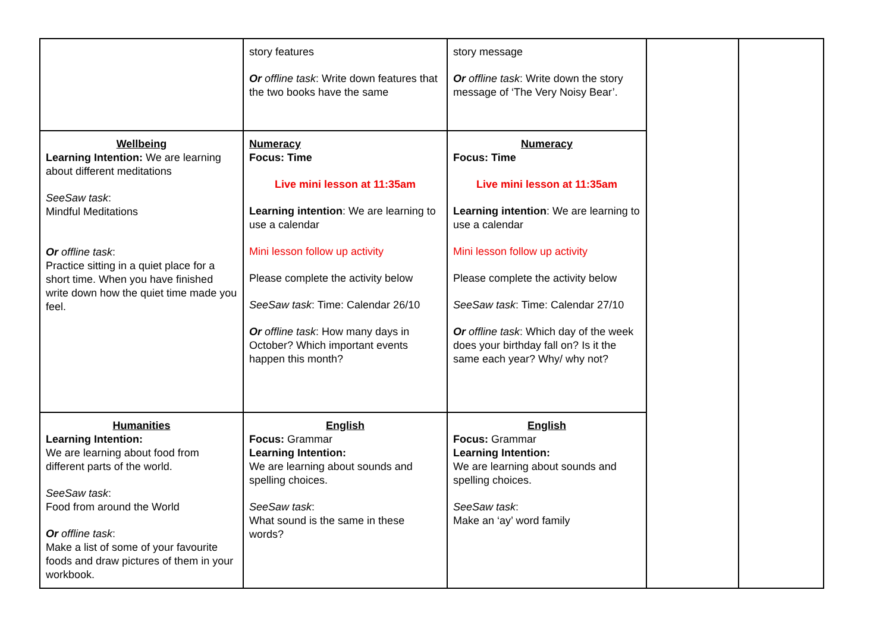| | story features Or offline task : Write down features that the two books have the same | story message Or offline task : Write down the story message of ‘The Very Noisy Bear’. | | |
| Wellbeing Learning Intention: We are learning about different meditations SeeSaw task : Mindful Meditations Or offline task : Practice sitting in a quiet place for a short time. When you have finished write down how the quiet time made you feel. | Numeracy Focus: Time Live mini lesson at 11:35am Learning intention : We are learning to use a calendar Mini lesson follow up activity Please complete the activity below SeeSaw task : Time: Calendar 26/10 Or offline task : How many days in October? Which important events happen this month? | Numeracy Focus: Time Live mini lesson at 11:35am Learning intention : We are learning to use a calendar Mini lesson follow up activity Please complete the activity below SeeSaw task : Time: Calendar 27/10 Or offline task : Which day of the week does your birthday fall on? Is it the same each year? Why/ why not? | | |
| Humanities Learning Intention: We are learning about food from different parts of the world. SeeSaw task : Food from around the World Or offline task : Make a list of some of your favourite foods and draw pictures of them in your workbook. | English Focus: Grammar Learning Intention: We are learning about sounds and spelling choices. SeeSaw task : What sound is the same in these words? | English Focus: Grammar Learning Intention: We are learning about sounds and spelling choices. SeeSaw task : Make an ‘ay’ word family | | |